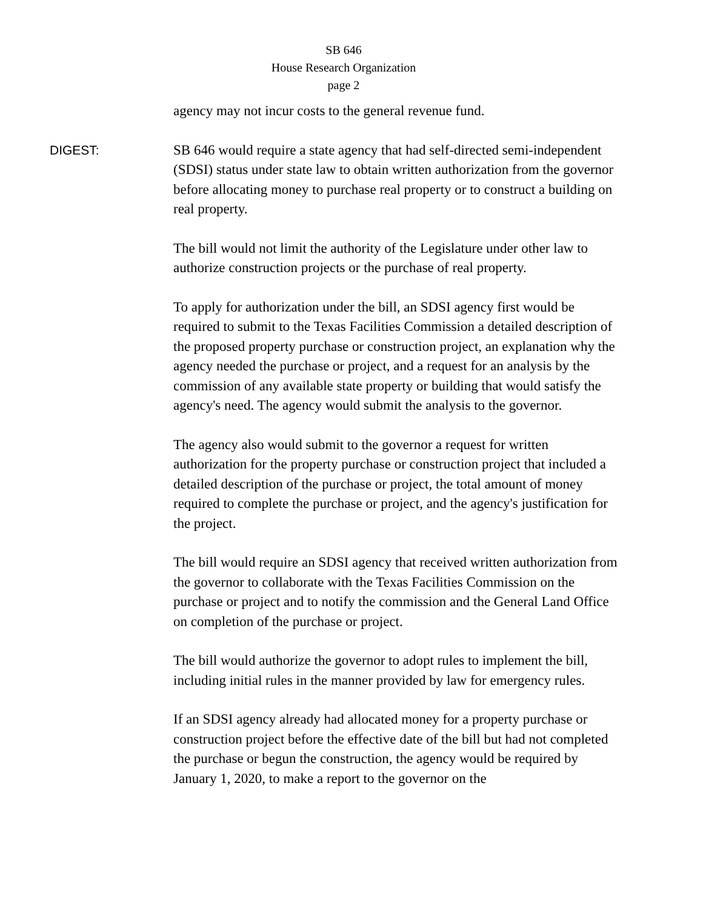SB 646
House Research Organization
page 2
agency may not incur costs to the general revenue fund.
DIGEST:
SB 646 would require a state agency that had self-directed semi-independent (SDSI) status under state law to obtain written authorization from the governor before allocating money to purchase real property or to construct a building on real property.
The bill would not limit the authority of the Legislature under other law to authorize construction projects or the purchase of real property.
To apply for authorization under the bill, an SDSI agency first would be required to submit to the Texas Facilities Commission a detailed description of the proposed property purchase or construction project, an explanation why the agency needed the purchase or project, and a request for an analysis by the commission of any available state property or building that would satisfy the agency's need. The agency would submit the analysis to the governor.
The agency also would submit to the governor a request for written authorization for the property purchase or construction project that included a detailed description of the purchase or project, the total amount of money required to complete the purchase or project, and the agency's justification for the project.
The bill would require an SDSI agency that received written authorization from the governor to collaborate with the Texas Facilities Commission on the purchase or project and to notify the commission and the General Land Office on completion of the purchase or project.
The bill would authorize the governor to adopt rules to implement the bill, including initial rules in the manner provided by law for emergency rules.
If an SDSI agency already had allocated money for a property purchase or construction project before the effective date of the bill but had not completed the purchase or begun the construction, the agency would be required by January 1, 2020, to make a report to the governor on the